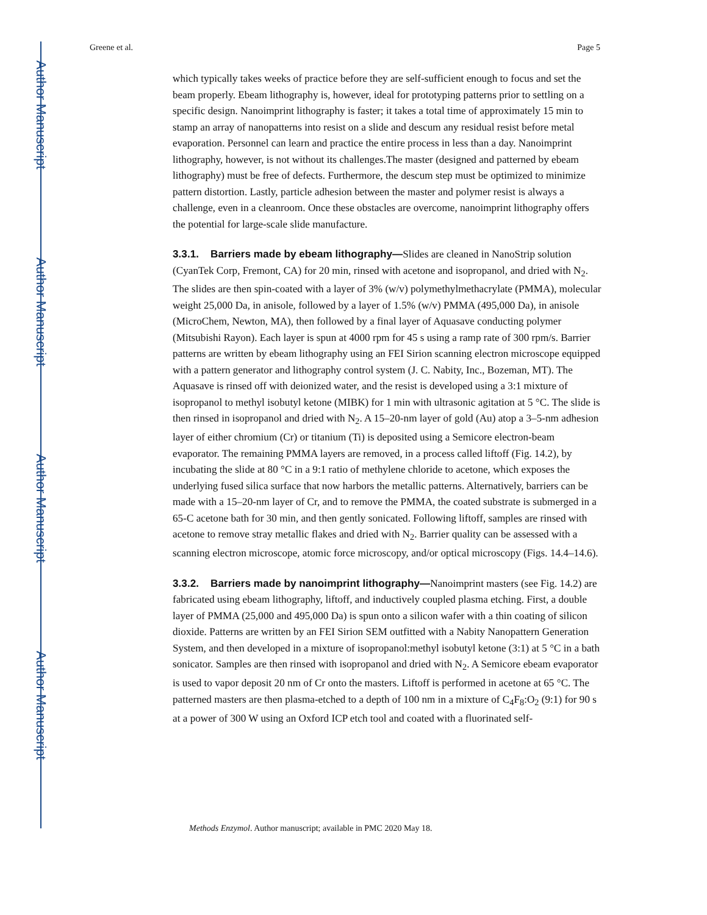Author Manuscript
Author Manuscript
Author Manuscript
Author Manuscript
Greene et al. Page 5
which typically takes weeks of practice before they are self-sufficient enough to focus and set the beam properly. Ebeam lithography is, however, ideal for prototyping patterns prior to settling on a specific design. Nanoimprint lithography is faster; it takes a total time of approximately 15 min to stamp an array of nanopatterns into resist on a slide and descum any residual resist before metal evaporation. Personnel can learn and practice the entire process in less than a day. Nanoimprint lithography, however, is not without its challenges.The master (designed and patterned by ebeam lithography) must be free of defects. Furthermore, the descum step must be optimized to minimize pattern distortion. Lastly, particle adhesion between the master and polymer resist is always a challenge, even in a cleanroom. Once these obstacles are overcome, nanoimprint lithography offers the potential for large-scale slide manufacture.
3.3.1. Barriers made by ebeam lithography—Slides are cleaned in NanoStrip solution (CyanTek Corp, Fremont, CA) for 20 min, rinsed with acetone and isopropanol, and dried with N<sub>2</sub>. The slides are then spin-coated with a layer of 3% (w/v) polymethylmethacrylate (PMMA), molecular weight 25,000 Da, in anisole, followed by a layer of 1.5% (w/v) PMMA (495,000 Da), in anisole (MicroChem, Newton, MA), then followed by a final layer of Aquasave conducting polymer (Mitsubishi Rayon). Each layer is spun at 4000 rpm for 45 s using a ramp rate of 300 rpm/s. Barrier patterns are written by ebeam lithography using an FEI Sirion scanning electron microscope equipped with a pattern generator and lithography control system (J. C. Nabity, Inc., Bozeman, MT). The Aquasave is rinsed off with deionized water, and the resist is developed using a 3:1 mixture of isopropanol to methyl isobutyl ketone (MIBK) for 1 min with ultrasonic agitation at 5 °C. The slide is then rinsed in isopropanol and dried with N<sub>2</sub>. A 15–20-nm layer of gold (Au) atop a 3–5-nm adhesion layer of either chromium (Cr) or titanium (Ti) is deposited using a Semicore electron-beam evaporator. The remaining PMMA layers are removed, in a process called liftoff (Fig. 14.2), by incubating the slide at 80 °C in a 9:1 ratio of methylene chloride to acetone, which exposes the underlying fused silica surface that now harbors the metallic patterns. Alternatively, barriers can be made with a 15–20-nm layer of Cr, and to remove the PMMA, the coated substrate is submerged in a 65-C acetone bath for 30 min, and then gently sonicated. Following liftoff, samples are rinsed with acetone to remove stray metallic flakes and dried with N<sub>2</sub>. Barrier quality can be assessed with a scanning electron microscope, atomic force microscopy, and/or optical microscopy (Figs. 14.4–14.6).
3.3.2. Barriers made by nanoimprint lithography—Nanoimprint masters (see Fig. 14.2) are fabricated using ebeam lithography, liftoff, and inductively coupled plasma etching. First, a double layer of PMMA (25,000 and 495,000 Da) is spun onto a silicon wafer with a thin coating of silicon dioxide. Patterns are written by an FEI Sirion SEM outfitted with a Nabity Nanopattern Generation System, and then developed in a mixture of isopropanol:methyl isobutyl ketone (3:1) at 5 °C in a bath sonicator. Samples are then rinsed with isopropanol and dried with N<sub>2</sub>. A Semicore ebeam evaporator is used to vapor deposit 20 nm of Cr onto the masters. Liftoff is performed in acetone at 65 °C. The patterned masters are then plasma-etched to a depth of 100 nm in a mixture of C<sub>4</sub>F<sub>8</sub>:O<sub>2</sub> (9:1) for 90 s at a power of 300 W using an Oxford ICP etch tool and coated with a fluorinated self-
Methods Enzymol. Author manuscript; available in PMC 2020 May 18.